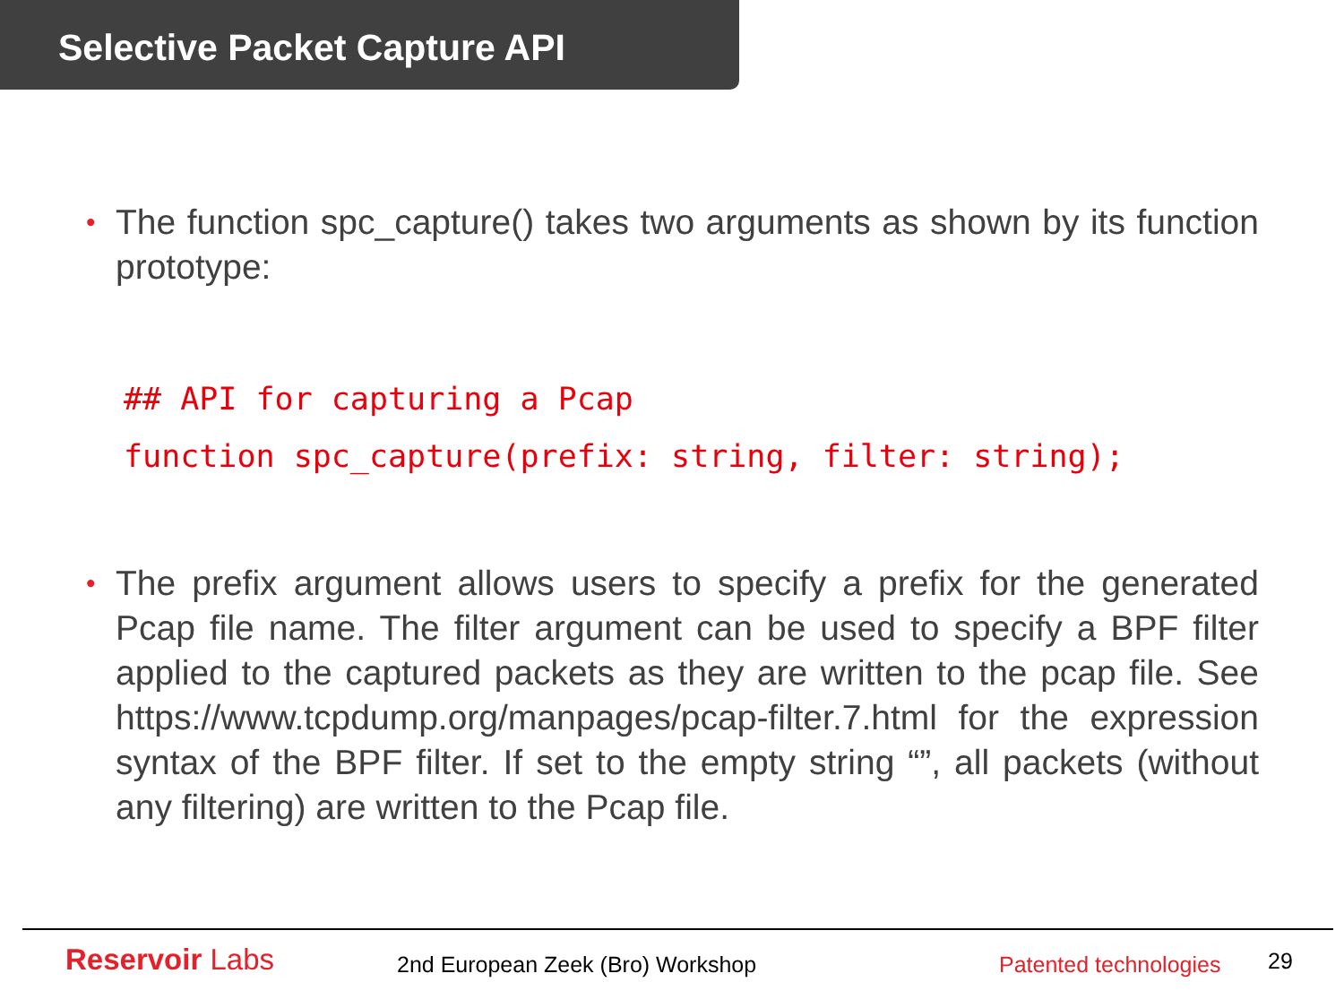Selective Packet Capture API
• The function spc_capture() takes two arguments as shown by its function prototype:
## API for capturing a Pcap
function spc_capture(prefix: string, filter: string);
• The prefix argument allows users to specify a prefix for the generated Pcap file name. The filter argument can be used to specify a BPF filter applied to the captured packets as they are written to the pcap file. See https://www.tcpdump.org/manpages/pcap-filter.7.html for the expression syntax of the BPF filter. If set to the empty string “”, all packets (without any filtering) are written to the Pcap file.
Reservoir Labs 2nd European Zeek (Bro) Workshop Patented technologies 29